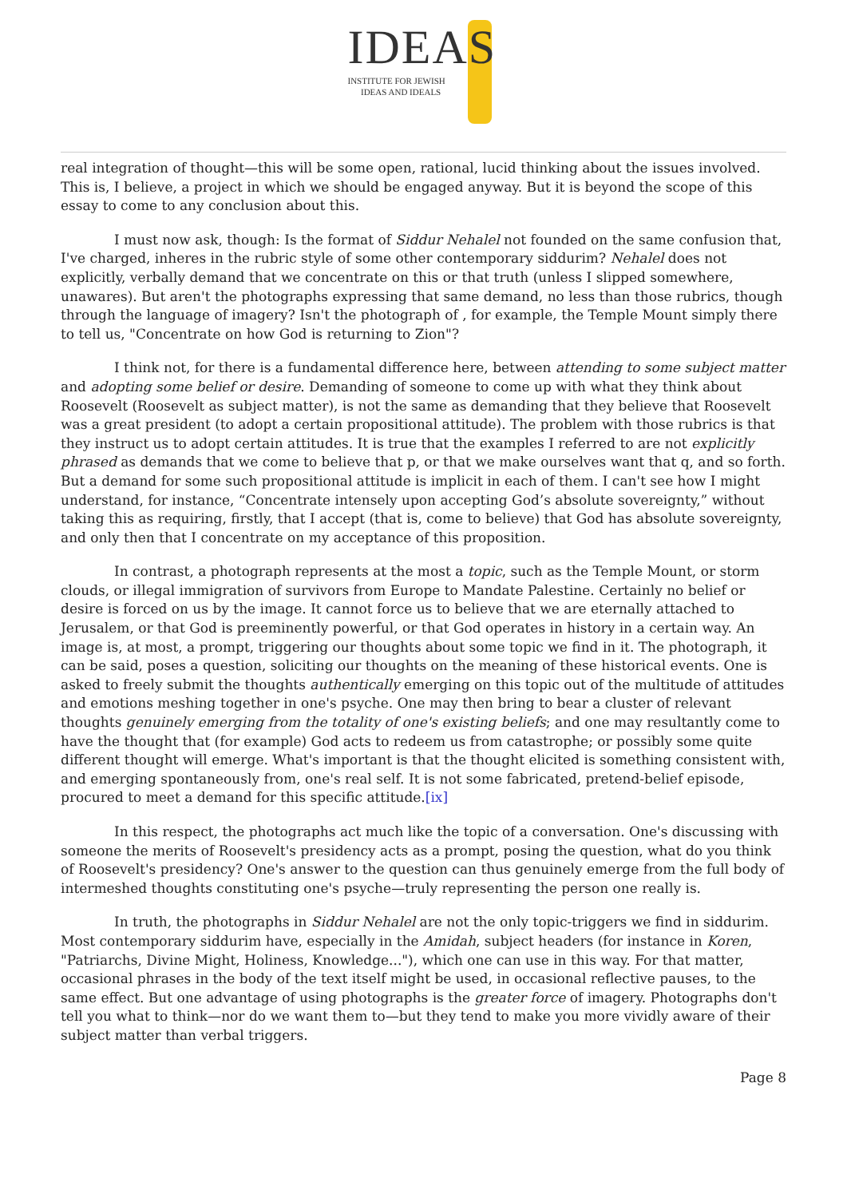IDEAS
INSTITUTE FOR JEWISH
IDEAS AND IDEALS
real integration of thought—this will be some open, rational, lucid thinking about the issues involved. This is, I believe, a project in which we should be engaged anyway. But it is beyond the scope of this essay to come to any conclusion about this.
I must now ask, though: Is the format of Siddur Nehalel not founded on the same confusion that, I've charged, inheres in the rubric style of some other contemporary siddurim? Nehalel does not explicitly, verbally demand that we concentrate on this or that truth (unless I slipped somewhere, unawares). But aren't the photographs expressing that same demand, no less than those rubrics, though through the language of imagery? Isn't the photograph of , for example, the Temple Mount simply there to tell us, "Concentrate on how God is returning to Zion"?
I think not, for there is a fundamental difference here, between attending to some subject matter and adopting some belief or desire. Demanding of someone to come up with what they think about Roosevelt (Roosevelt as subject matter), is not the same as demanding that they believe that Roosevelt was a great president (to adopt a certain propositional attitude). The problem with those rubrics is that they instruct us to adopt certain attitudes. It is true that the examples I referred to are not explicitly phrased as demands that we come to believe that p, or that we make ourselves want that q, and so forth. But a demand for some such propositional attitude is implicit in each of them. I can't see how I might understand, for instance, “Concentrate intensely upon accepting God’s absolute sovereignty,” without taking this as requiring, firstly, that I accept (that is, come to believe) that God has absolute sovereignty, and only then that I concentrate on my acceptance of this proposition.
In contrast, a photograph represents at the most a topic, such as the Temple Mount, or storm clouds, or illegal immigration of survivors from Europe to Mandate Palestine. Certainly no belief or desire is forced on us by the image. It cannot force us to believe that we are eternally attached to Jerusalem, or that God is preeminently powerful, or that God operates in history in a certain way. An image is, at most, a prompt, triggering our thoughts about some topic we find in it. The photograph, it can be said, poses a question, soliciting our thoughts on the meaning of these historical events. One is asked to freely submit the thoughts authentically emerging on this topic out of the multitude of attitudes and emotions meshing together in one's psyche. One may then bring to bear a cluster of relevant thoughts genuinely emerging from the totality of one's existing beliefs; and one may resultantly come to have the thought that (for example) God acts to redeem us from catastrophe; or possibly some quite different thought will emerge. What's important is that the thought elicited is something consistent with, and emerging spontaneously from, one's real self. It is not some fabricated, pretend-belief episode, procured to meet a demand for this specific attitude.[ix]
In this respect, the photographs act much like the topic of a conversation. One's discussing with someone the merits of Roosevelt's presidency acts as a prompt, posing the question, what do you think of Roosevelt's presidency? One's answer to the question can thus genuinely emerge from the full body of intermeshed thoughts constituting one's psyche—truly representing the person one really is.
In truth, the photographs in Siddur Nehalel are not the only topic-triggers we find in siddurim. Most contemporary siddurim have, especially in the Amidah, subject headers (for instance in Koren, "Patriarchs, Divine Might, Holiness, Knowledge..."), which one can use in this way. For that matter, occasional phrases in the body of the text itself might be used, in occasional reflective pauses, to the same effect. But one advantage of using photographs is the greater force of imagery. Photographs don't tell you what to think—nor do we want them to—but they tend to make you more vividly aware of their subject matter than verbal triggers.
Page 8